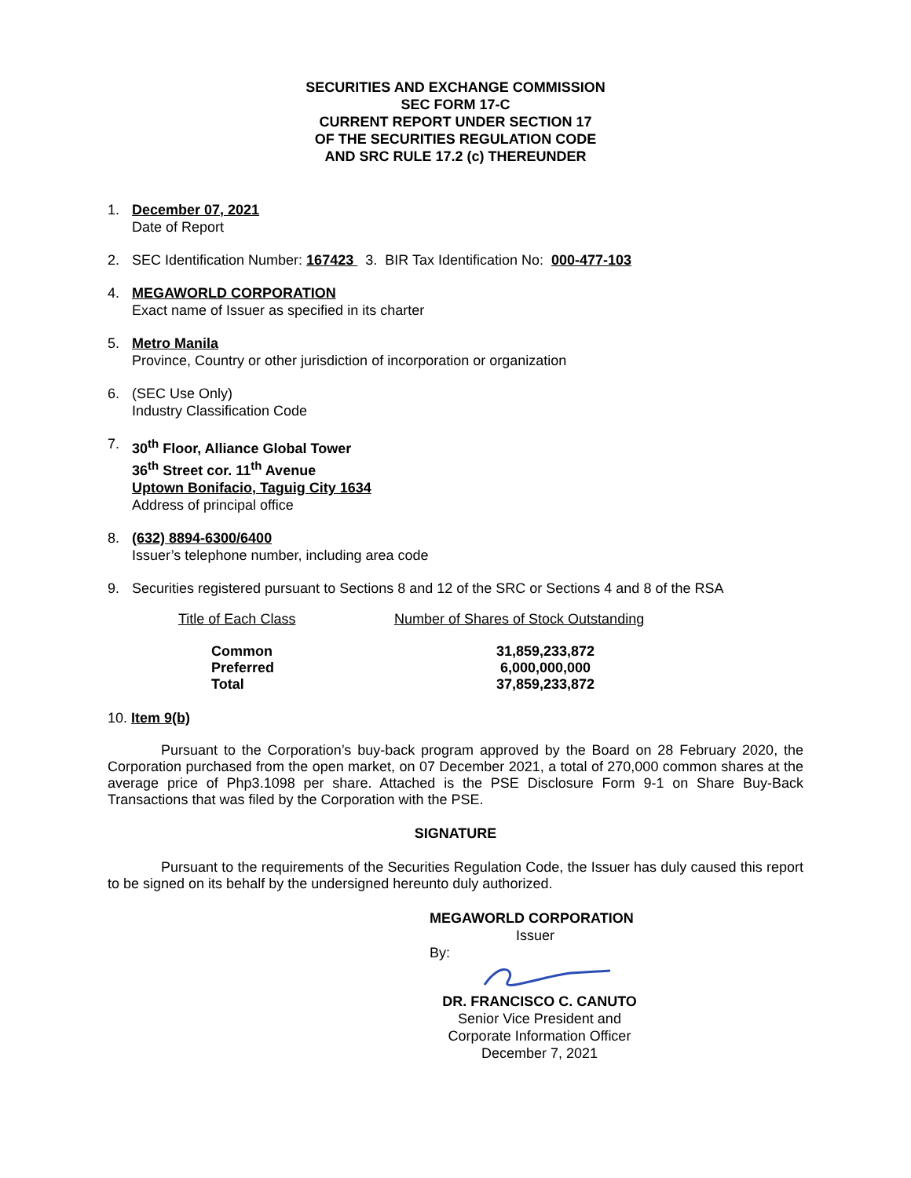SECURITIES AND EXCHANGE COMMISSION
SEC FORM 17-C
CURRENT REPORT UNDER SECTION 17
OF THE SECURITIES REGULATION CODE
AND SRC RULE 17.2 (c) THEREUNDER
1. December 07, 2021
Date of Report
2. SEC Identification Number: 167423 3. BIR Tax Identification No: 000-477-103
4. MEGAWORLD CORPORATION
Exact name of Issuer as specified in its charter
5. Metro Manila
Province, Country or other jurisdiction of incorporation or organization
6. (SEC Use Only)
Industry Classification Code
7. 30<sup>th</sup> Floor, Alliance Global Tower
36<sup>th</sup> Street cor. 11<sup>th</sup> Avenue
Uptown Bonifacio, Taguig City 1634
Address of principal office
8. (632) 8894-6300/6400
Issuer’s telephone number, including area code
9. Securities registered pursuant to Sections 8 and 12 of the SRC or Sections 4 and 8 of the RSA
| Title of Each Class | Number of Shares of Stock Outstanding |
| Common | 31,859,233,872 |
| Preferred | 6,000,000,000 |
| Total | 37,859,233,872 |
10. Item 9(b)
Pursuant to the Corporation’s buy-back program approved by the Board on 28 February 2020, the Corporation purchased from the open market, on 07 December 2021, a total of 270,000 common shares at the average price of Php3.1098 per share. Attached is the PSE Disclosure Form 9-1 on Share Buy-Back Transactions that was filed by the Corporation with the PSE.
SIGNATURE
Pursuant to the requirements of the Securities Regulation Code, the Issuer has duly caused this report to be signed on its behalf by the undersigned hereunto duly authorized.
MEGAWORLD CORPORATION
Issuer
By:
DR. FRANCISCO C. CANUTO
Senior Vice President and
Corporate Information Officer
December 7, 2021